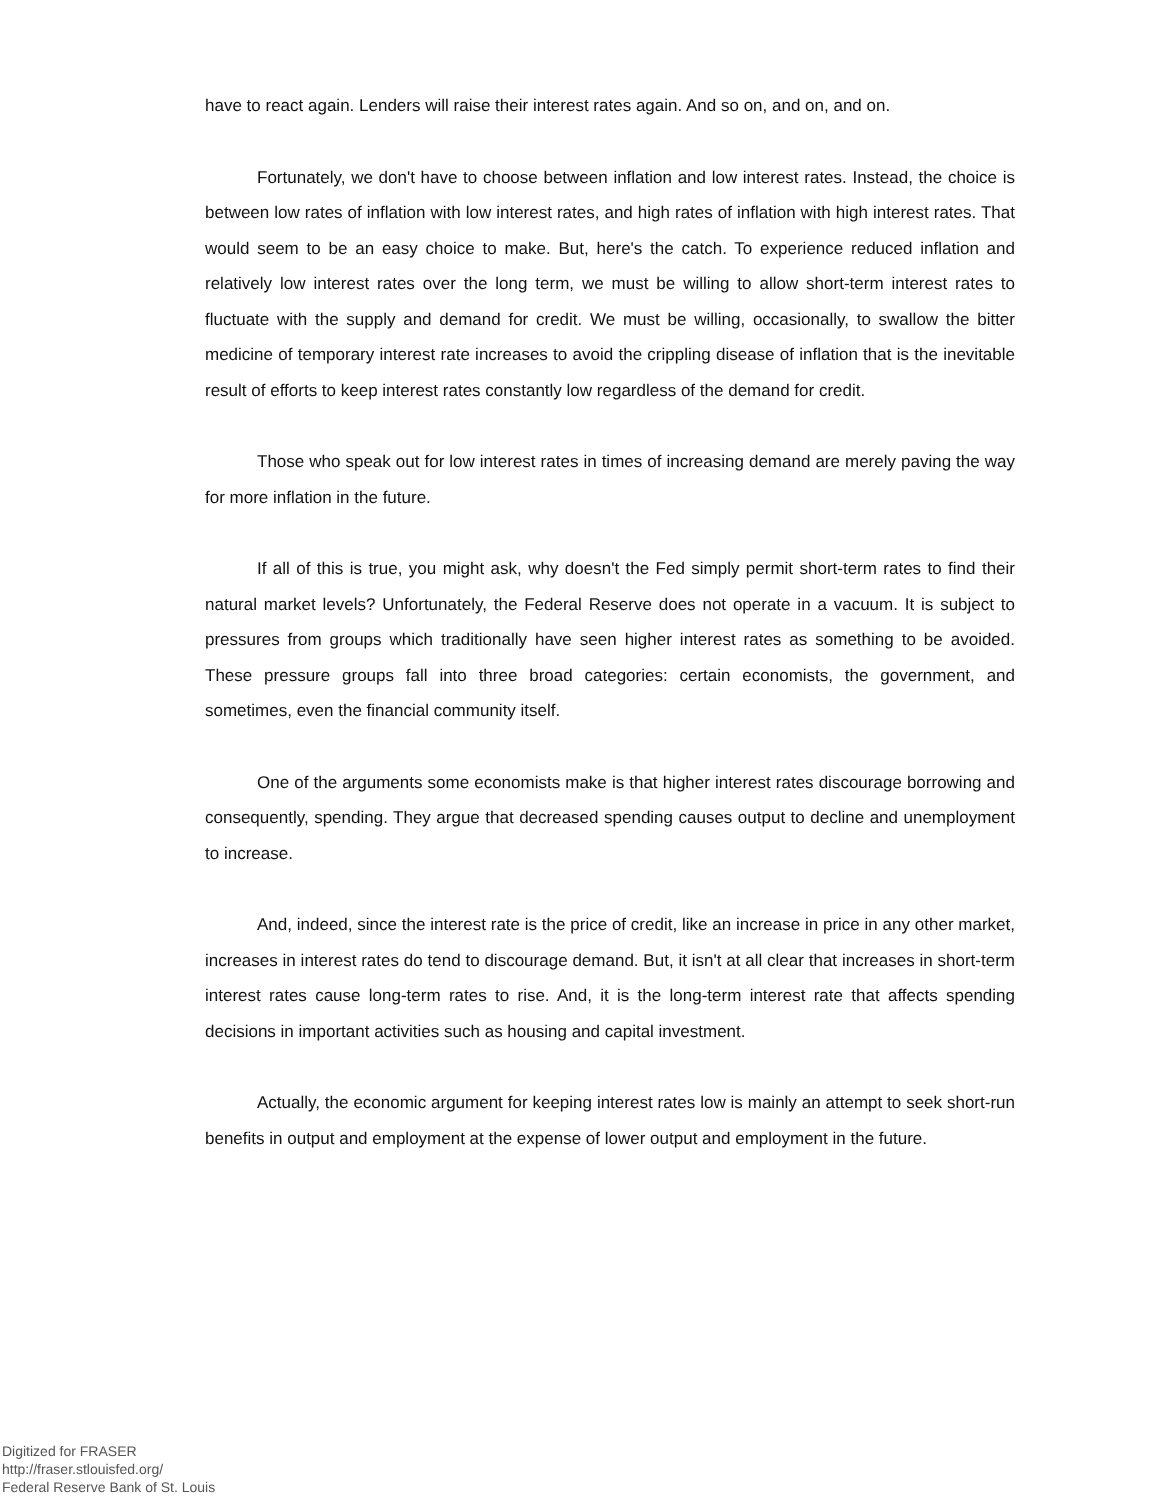have to react again. Lenders will raise their interest rates again. And so on, and on, and on.
Fortunately, we don't have to choose between inflation and low interest rates. Instead, the choice is between low rates of inflation with low interest rates, and high rates of inflation with high interest rates. That would seem to be an easy choice to make. But, here's the catch. To experience reduced inflation and relatively low interest rates over the long term, we must be willing to allow short-term interest rates to fluctuate with the supply and demand for credit. We must be willing, occasionally, to swallow the bitter medicine of temporary interest rate increases to avoid the crippling disease of inflation that is the inevitable result of efforts to keep interest rates constantly low regardless of the demand for credit.
Those who speak out for low interest rates in times of increasing demand are merely paving the way for more inflation in the future.
If all of this is true, you might ask, why doesn't the Fed simply permit short-term rates to find their natural market levels? Unfortunately, the Federal Reserve does not operate in a vacuum. It is subject to pressures from groups which traditionally have seen higher interest rates as something to be avoided. These pressure groups fall into three broad categories: certain economists, the government, and sometimes, even the financial community itself.
One of the arguments some economists make is that higher interest rates discourage borrowing and consequently, spending. They argue that decreased spending causes output to decline and unemployment to increase.
And, indeed, since the interest rate is the price of credit, like an increase in price in any other market, increases in interest rates do tend to discourage demand. But, it isn't at all clear that increases in short-term interest rates cause long-term rates to rise. And, it is the long-term interest rate that affects spending decisions in important activities such as housing and capital investment.
Actually, the economic argument for keeping interest rates low is mainly an attempt to seek short-run benefits in output and employment at the expense of lower output and employment in the future.
Digitized for FRASER
http://fraser.stlouisfed.org/
Federal Reserve Bank of St. Louis